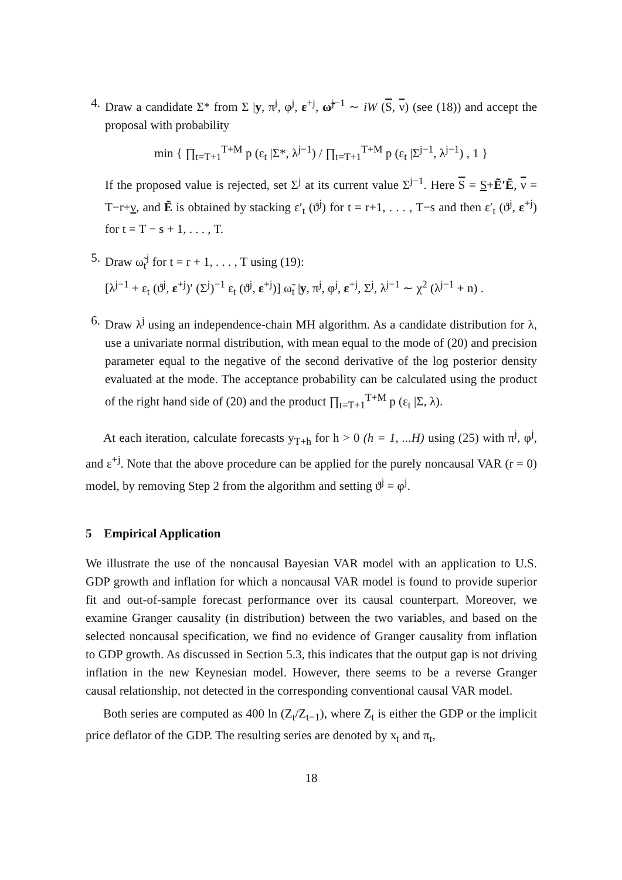4. Draw a candidate Σ* from Σ |y, π<sup>j</sup>, φ<sup>j</sup>, ε<sup>+j</sup>, ω̃<sup>j−1</sup> ∼ iW (S, ν) (see (18)) and accept the proposal with probability
min { ∏<sub>t=T+1</sub><sup>T+M</sup> p (ε<sub>t</sub> |Σ*, λ<sup>j−1</sup>) / ∏<sub>t=T+1</sub><sup>T+M</sup> p (ε<sub>t</sub> |Σ<sup>j−1</sup>, λ<sup>j−1</sup>) , 1 }
If the proposed value is rejected, set Σ<sup>j</sup> at its current value Σ<sup>j−1</sup>. Here S = S+Ẽ′Ẽ, ν = T−r+ν, and Ẽ is obtained by stacking ε′<sub>t</sub> (ϑ<sup>j</sup>) for t = r+1, . . . , T−s and then ε′<sub>t</sub> (ϑ<sup>j</sup>, ε<sup>+j</sup>) for t = T − s + 1, . . . , T.
5. Draw ω̃<sub>t</sub><sup>j</sup> for t = r + 1, . . . , T using (19):
[λ<sup>j−1</sup> + ε<sub>t</sub> (ϑ<sup>j</sup>, ε<sup>+j</sup>)′ (Σ<sup>j</sup>)<sup>−1</sup> ε<sub>t</sub> (ϑ<sup>j</sup>, ε<sup>+j</sup>)] ω̃<sub>t</sub> |y, π<sup>j</sup>, φ<sup>j</sup>, ε<sup>+j</sup>, Σ<sup>j</sup>, λ<sup>j−1</sup> ∼ χ<sup>2</sup> (λ<sup>j−1</sup> + n) .
6. Draw λ<sup>j</sup> using an independence-chain MH algorithm. As a candidate distribution for λ, use a univariate normal distribution, with mean equal to the mode of (20) and precision parameter equal to the negative of the second derivative of the log posterior density evaluated at the mode. The acceptance probability can be calculated using the product of the right hand side of (20) and the product ∏<sub>t=T+1</sub><sup>T+M</sup> p (ε<sub>t</sub> |Σ, λ).
At each iteration, calculate forecasts y<sub>T+h</sub> for h > 0 (h = 1, ...H) using (25) with π<sup>j</sup>, φ<sup>j</sup>, and ε<sup>+j</sup>. Note that the above procedure can be applied for the purely noncausal VAR (r = 0) model, by removing Step 2 from the algorithm and setting ϑ<sup>j</sup> = φ<sup>j</sup>.
5 Empirical Application
We illustrate the use of the noncausal Bayesian VAR model with an application to U.S. GDP growth and inflation for which a noncausal VAR model is found to provide superior fit and out-of-sample forecast performance over its causal counterpart. Moreover, we examine Granger causality (in distribution) between the two variables, and based on the selected noncausal specification, we find no evidence of Granger causality from inflation to GDP growth. As discussed in Section 5.3, this indicates that the output gap is not driving inflation in the new Keynesian model. However, there seems to be a reverse Granger causal relationship, not detected in the corresponding conventional causal VAR model.
Both series are computed as 400 ln (Z<sub>t</sub>/Z<sub>t−1</sub>), where Z<sub>t</sub> is either the GDP or the implicit price deflator of the GDP. The resulting series are denoted by x<sub>t</sub> and π<sub>t</sub>,
18